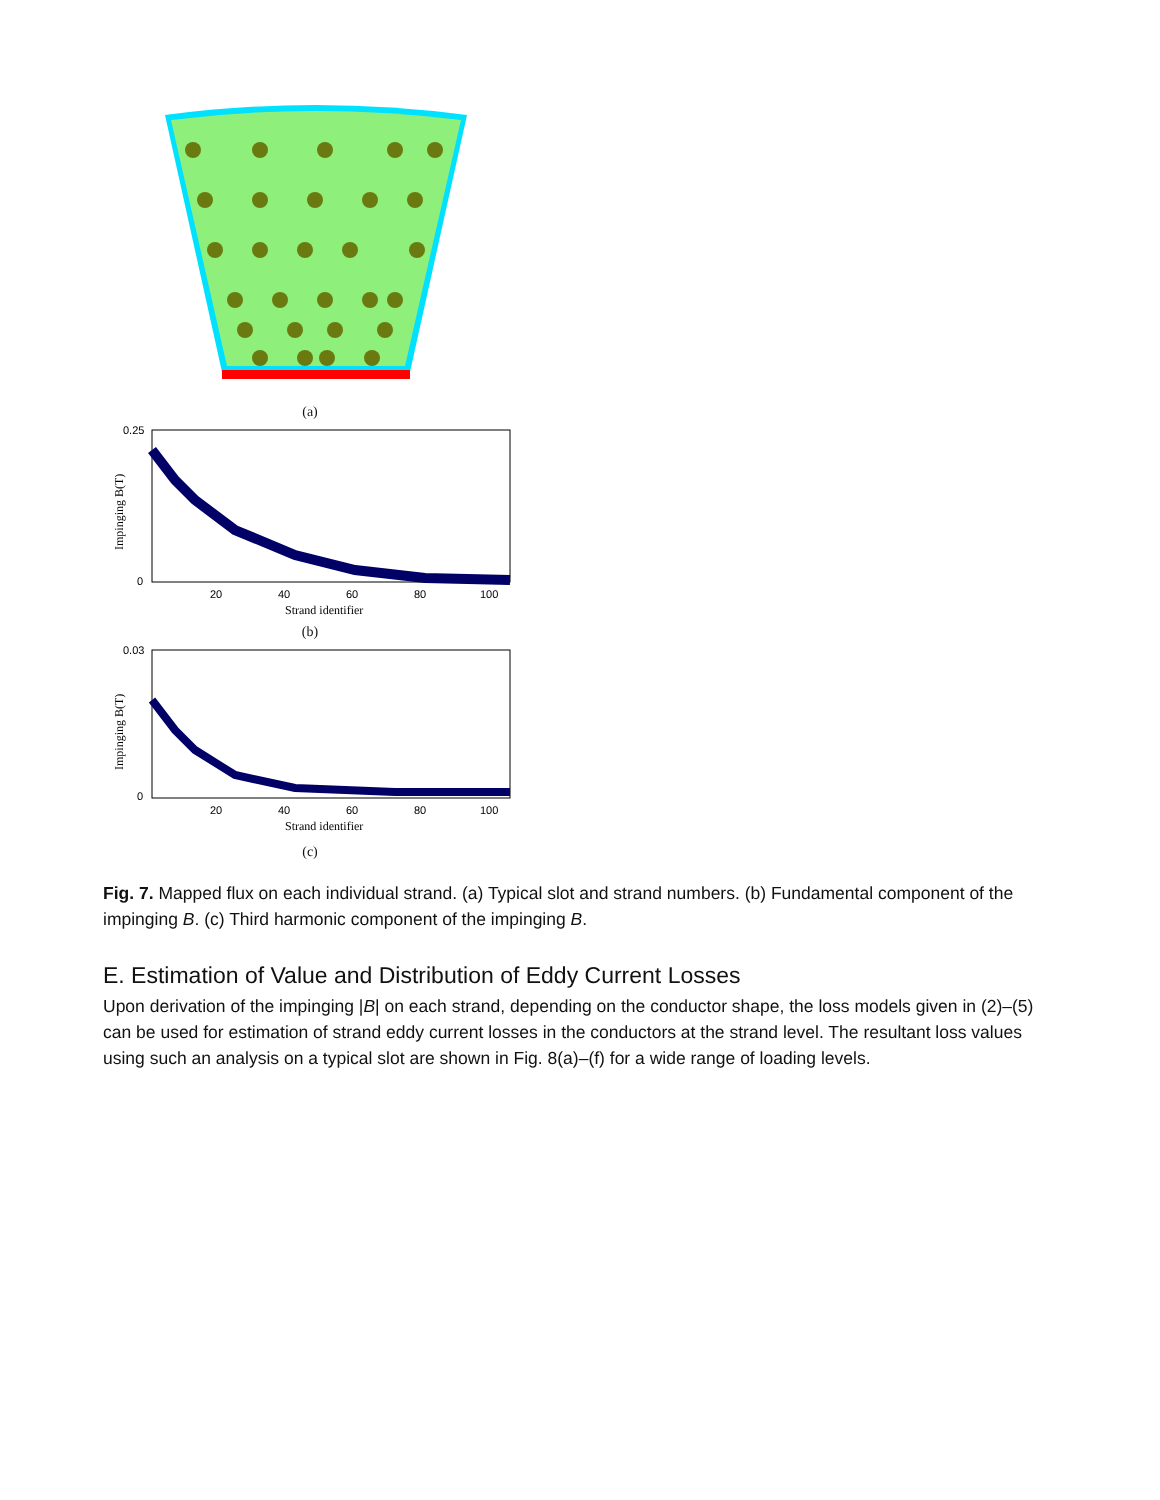(a)
Impinging B(T)
0.25
0
20
40
60
80
100
Strand identifier
(b)
Impinging B(T)
0.03
0
20
40
60
80
100
Strand identifier
(c)
Fig. 7. Mapped flux on each individual strand. (a) Typical slot and strand numbers. (b) Fundamental component of the impinging B. (c) Third harmonic component of the impinging B.
E. Estimation of Value and Distribution of Eddy Current Losses
Upon derivation of the impinging |B| on each strand, depending on the conductor shape, the loss models given in (2)–(5) can be used for estimation of strand eddy current losses in the conductors at the strand level. The resultant loss values using such an analysis on a typical slot are shown in Fig. 8(a)–(f) for a wide range of loading levels.